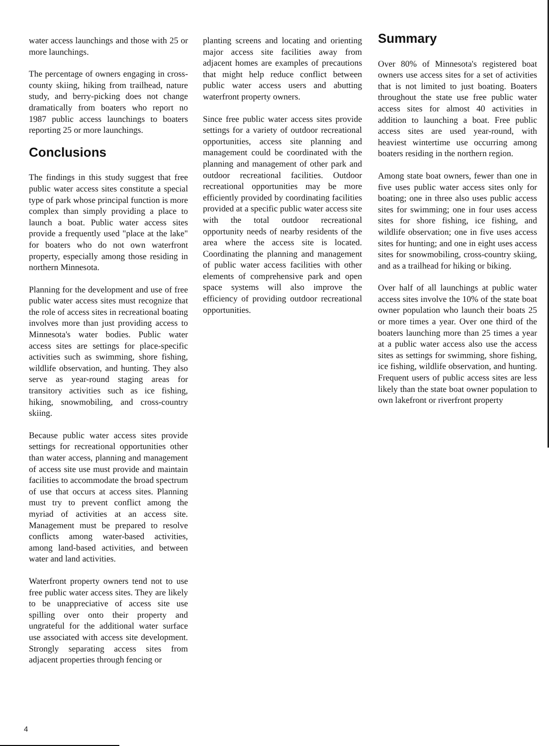water access launchings and those with 25 or more launchings.
The percentage of owners engaging in cross-county skiing, hiking from trailhead, nature study, and berry-picking does not change dramatically from boaters who report no 1987 public access launchings to boaters reporting 25 or more launchings.
Conclusions
The findings in this study suggest that free public water access sites constitute a special type of park whose principal function is more complex than simply providing a place to launch a boat. Public water access sites provide a frequently used "place at the lake" for boaters who do not own waterfront property, especially among those residing in northern Minnesota.
Planning for the development and use of free public water access sites must recognize that the role of access sites in recreational boating involves more than just providing access to Minnesota's water bodies. Public water access sites are settings for place-specific activities such as swimming, shore fishing, wildlife observation, and hunting. They also serve as year-round staging areas for transitory activities such as ice fishing, hiking, snowmobiling, and cross-country skiing.
Because public water access sites provide settings for recreational opportunities other than water access, planning and management of access site use must provide and maintain facilities to accommodate the broad spectrum of use that occurs at access sites. Planning must try to prevent conflict among the myriad of activities at an access site. Management must be prepared to resolve conflicts among water-based activities, among land-based activities, and between water and land activities.
Waterfront property owners tend not to use free public water access sites. They are likely to be unappreciative of access site use spilling over onto their property and ungrateful for the additional water surface use associated with access site development. Strongly separating access sites from adjacent properties through fencing or
planting screens and locating and orienting major access site facilities away from adjacent homes are examples of precautions that might help reduce conflict between public water access users and abutting waterfront property owners.
Since free public water access sites provide settings for a variety of outdoor recreational opportunities, access site planning and management could be coordinated with the planning and management of other park and outdoor recreational facilities. Outdoor recreational opportunities may be more efficiently provided by coordinating facilities provided at a specific public water access site with the total outdoor recreational opportunity needs of nearby residents of the area where the access site is located. Coordinating the planning and management of public water access facilities with other elements of comprehensive park and open space systems will also improve the efficiency of providing outdoor recreational opportunities.
Summary
Over 80% of Minnesota's registered boat owners use access sites for a set of activities that is not limited to just boating. Boaters throughout the state use free public water access sites for almost 40 activities in addition to launching a boat. Free public access sites are used year-round, with heaviest wintertime use occurring among boaters residing in the northern region.
Among state boat owners, fewer than one in five uses public water access sites only for boating; one in three also uses public access sites for swimming; one in four uses access sites for shore fishing, ice fishing, and wildlife observation; one in five uses access sites for hunting; and one in eight uses access sites for snowmobiling, cross-country skiing, and as a trailhead for hiking or biking.
Over half of all launchings at public water access sites involve the 10% of the state boat owner population who launch their boats 25 or more times a year. Over one third of the boaters launching more than 25 times a year at a public water access also use the access sites as settings for swimming, shore fishing, ice fishing, wildlife observation, and hunting. Frequent users of public access sites are less likely than the state boat owner population to own lakefront or riverfront property
4